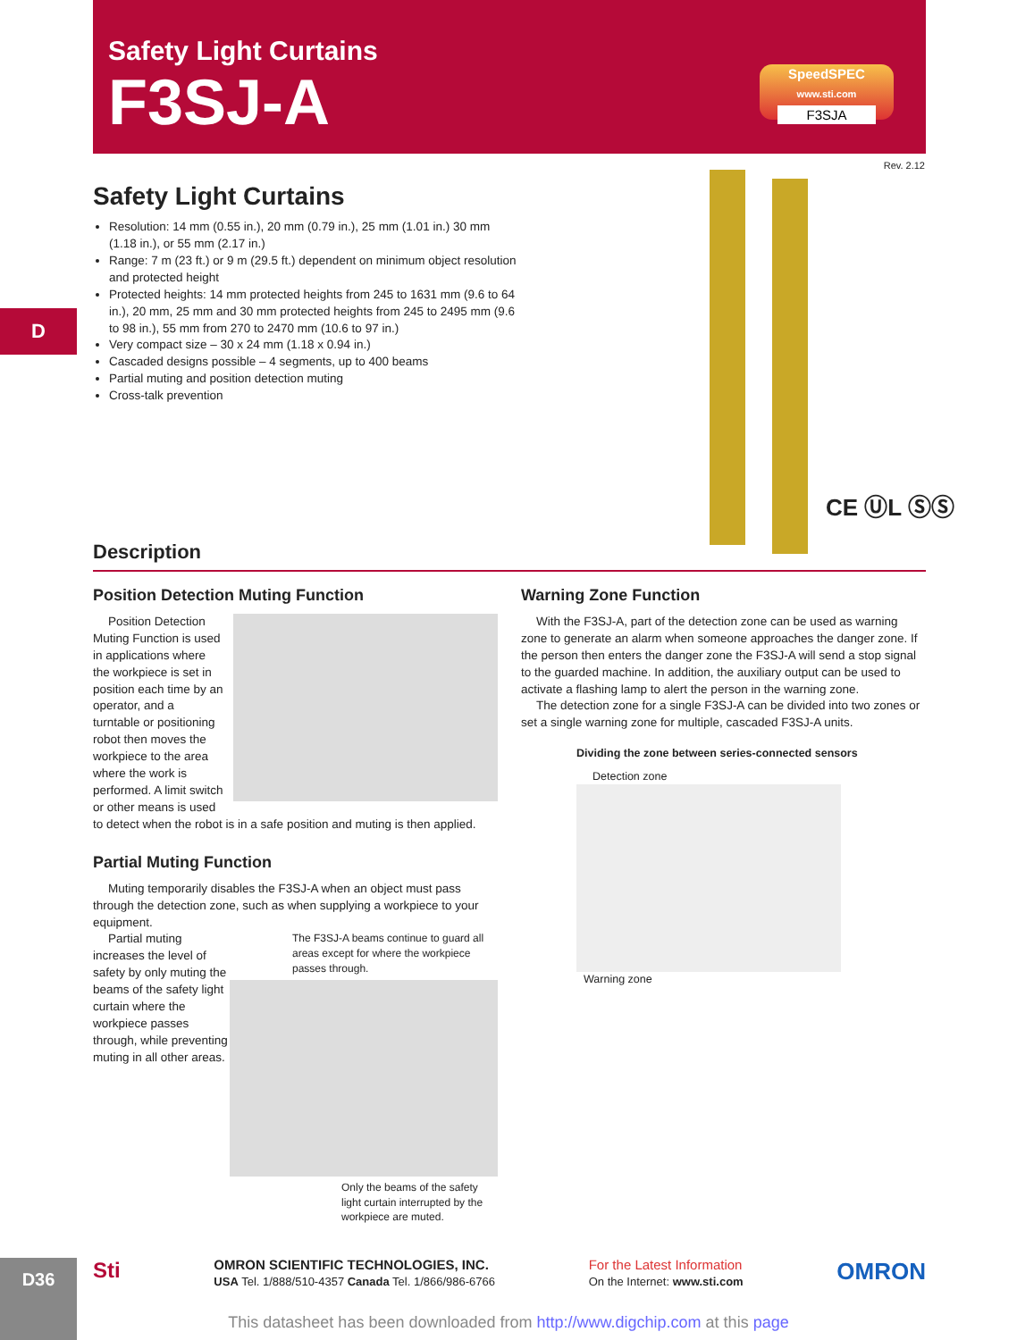Safety Light Curtains
F3SJ-A
SpeedSPEC
www.sti.com
F3SJA
Rev. 2.12
D
Safety Light Curtains
Resolution: 14 mm (0.55 in.), 20 mm (0.79 in.), 25 mm (1.01 in.) 30 mm (1.18 in.), or 55 mm (2.17 in.)
Range: 7 m (23 ft.) or 9 m (29.5 ft.) dependent on minimum object resolution and protected height
Protected heights: 14 mm protected heights from 245 to 1631 mm (9.6 to 64 in.), 20 mm, 25 mm and 30 mm protected heights from 245 to 2495 mm (9.6 to 98 in.), 55 mm from 270 to 2470 mm (10.6 to 97 in.)
Very compact size – 30 x 24 mm (1.18 x 0.94 in.)
Cascaded designs possible – 4 segments, up to 400 beams
Partial muting and position detection muting
Cross-talk prevention
CE ⓊL ⓈⓈ
Description
Position Detection Muting Function
Position Detection Muting Function is used in applications where the workpiece is set in position each time by an operator, and a turntable or positioning robot then moves the workpiece to the area where the work is performed. A limit switch or other means is used to detect when the robot is in a safe position and muting is then applied.
Partial Muting Function
Muting temporarily disables the F3SJ-A when an object must pass through the detection zone, such as when supplying a workpiece to your equipment.
The F3SJ-A beams continue to guard all areas except for where the workpiece passes through.
Only the beams of the safety light curtain interrupted by the workpiece are muted.
Partial muting increases the level of safety by only muting the beams of the safety light curtain where the workpiece passes through, while preventing muting in all other areas.
Warning Zone Function
With the F3SJ-A, part of the detection zone can be used as warning zone to generate an alarm when someone approaches the danger zone. If the person then enters the danger zone the F3SJ-A will send a stop signal to the guarded machine. In addition, the auxiliary output can be used to activate a flashing lamp to alert the person in the warning zone.
The detection zone for a single F3SJ-A can be divided into two zones or set a single warning zone for multiple, cascaded F3SJ-A units.
Dividing the zone between series-connected sensors
Detection zone
Warning zone
D36
Sti
OMRON SCIENTIFIC TECHNOLOGIES, INC.
USA Tel. 1/888/510-4357 Canada Tel. 1/866/986-6766
For the Latest Information
On the Internet: www.sti.com
OMRON
This datasheet has been downloaded from http://www.digchip.com at this page